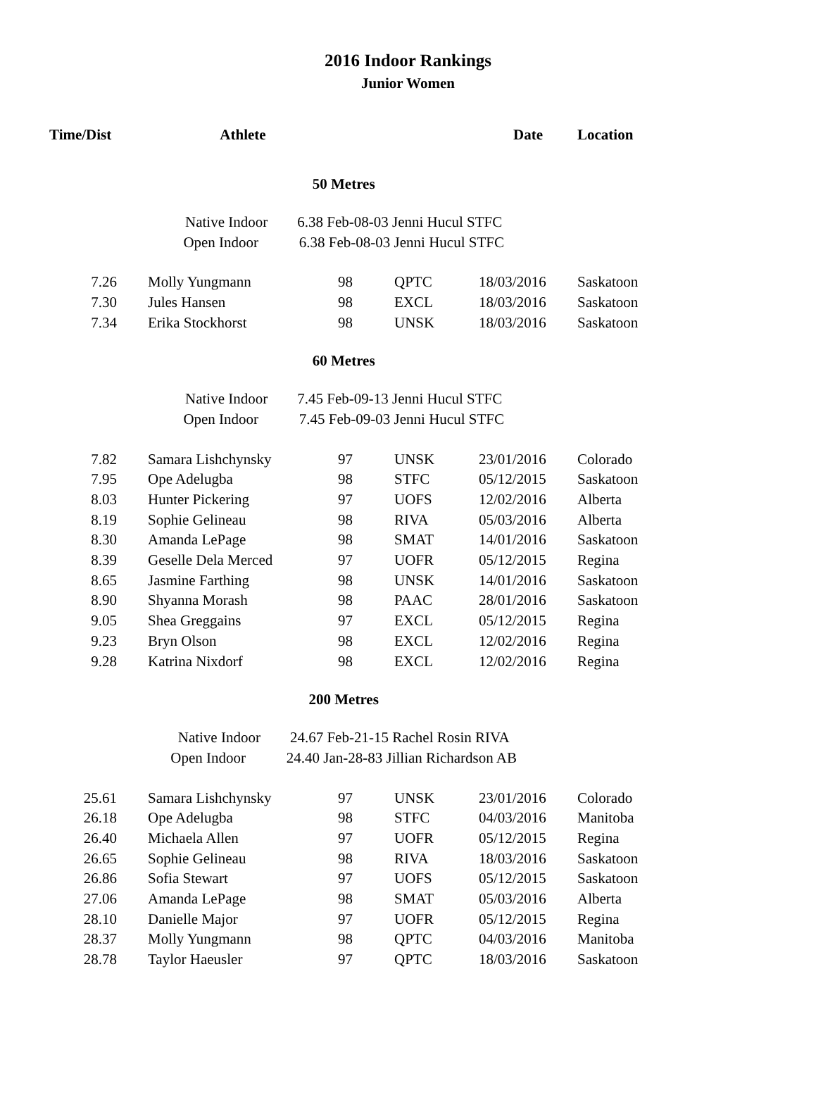2016 Indoor Rankings
Junior Women
| Time/Dist | Athlete | | | Date | Location |
| --- | --- | --- | --- | --- | --- |
| 50 Metres | | | | | |
| Native Indoor 6.38 Feb-08-03 Jenni Hucul STFC | | | | | |
| Open Indoor 6.38 Feb-08-03 Jenni Hucul STFC | | | | | |
| 7.26 | Molly Yungmann | 98 | QPTC | 18/03/2016 | Saskatoon |
| 7.30 | Jules Hansen | 98 | EXCL | 18/03/2016 | Saskatoon |
| 7.34 | Erika Stockhorst | 98 | UNSK | 18/03/2016 | Saskatoon |
| 60 Metres | | | | | |
| Native Indoor 7.45 Feb-09-13 Jenni Hucul STFC | | | | | |
| Open Indoor 7.45 Feb-09-03 Jenni Hucul STFC | | | | | |
| 7.82 | Samara Lishchynsky | 97 | UNSK | 23/01/2016 | Colorado |
| 7.95 | Ope Adelugba | 98 | STFC | 05/12/2015 | Saskatoon |
| 8.03 | Hunter Pickering | 97 | UOFS | 12/02/2016 | Alberta |
| 8.19 | Sophie Gelineau | 98 | RIVA | 05/03/2016 | Alberta |
| 8.30 | Amanda LePage | 98 | SMAT | 14/01/2016 | Saskatoon |
| 8.39 | Geselle Dela Merced | 97 | UOFR | 05/12/2015 | Regina |
| 8.65 | Jasmine Farthing | 98 | UNSK | 14/01/2016 | Saskatoon |
| 8.90 | Shyanna Morash | 98 | PAAC | 28/01/2016 | Saskatoon |
| 9.05 | Shea Greggains | 97 | EXCL | 05/12/2015 | Regina |
| 9.23 | Bryn Olson | 98 | EXCL | 12/02/2016 | Regina |
| 9.28 | Katrina Nixdorf | 98 | EXCL | 12/02/2016 | Regina |
| 200 Metres | | | | | |
| Native Indoor 24.67 Feb-21-15 Rachel Rosin RIVA | | | | | |
| Open Indoor 24.40 Jan-28-83 Jillian Richardson AB | | | | | |
| 25.61 | Samara Lishchynsky | 97 | UNSK | 23/01/2016 | Colorado |
| 26.18 | Ope Adelugba | 98 | STFC | 04/03/2016 | Manitoba |
| 26.40 | Michaela Allen | 97 | UOFR | 05/12/2015 | Regina |
| 26.65 | Sophie Gelineau | 98 | RIVA | 18/03/2016 | Saskatoon |
| 26.86 | Sofia Stewart | 97 | UOFS | 05/12/2015 | Saskatoon |
| 27.06 | Amanda LePage | 98 | SMAT | 05/03/2016 | Alberta |
| 28.10 | Danielle Major | 97 | UOFR | 05/12/2015 | Regina |
| 28.37 | Molly Yungmann | 98 | QPTC | 04/03/2016 | Manitoba |
| 28.78 | Taylor Haeusler | 97 | QPTC | 18/03/2016 | Saskatoon |